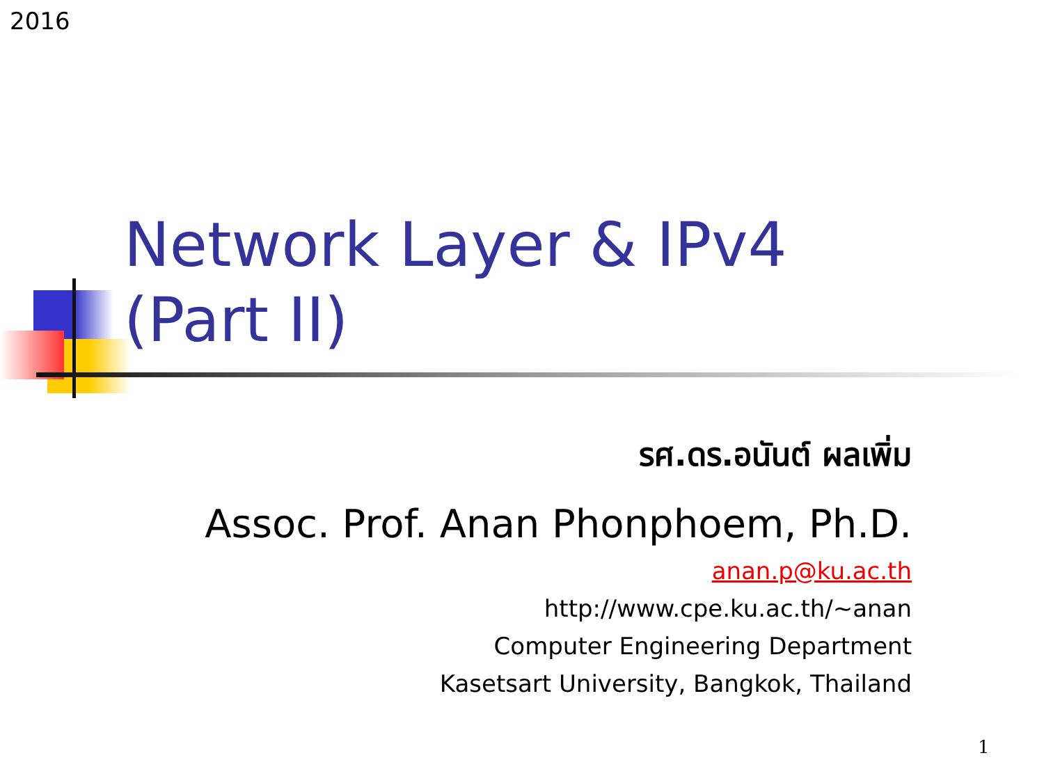2016
Network Layer & IPv4
(Part II)
รศ.ดร.อนันต์ ผลเพิ่ม
Assoc. Prof. Anan Phonphoem, Ph.D.
anan.p@ku.ac.th
http://www.cpe.ku.ac.th/~anan
Computer Engineering Department
Kasetsart University, Bangkok, Thailand
1